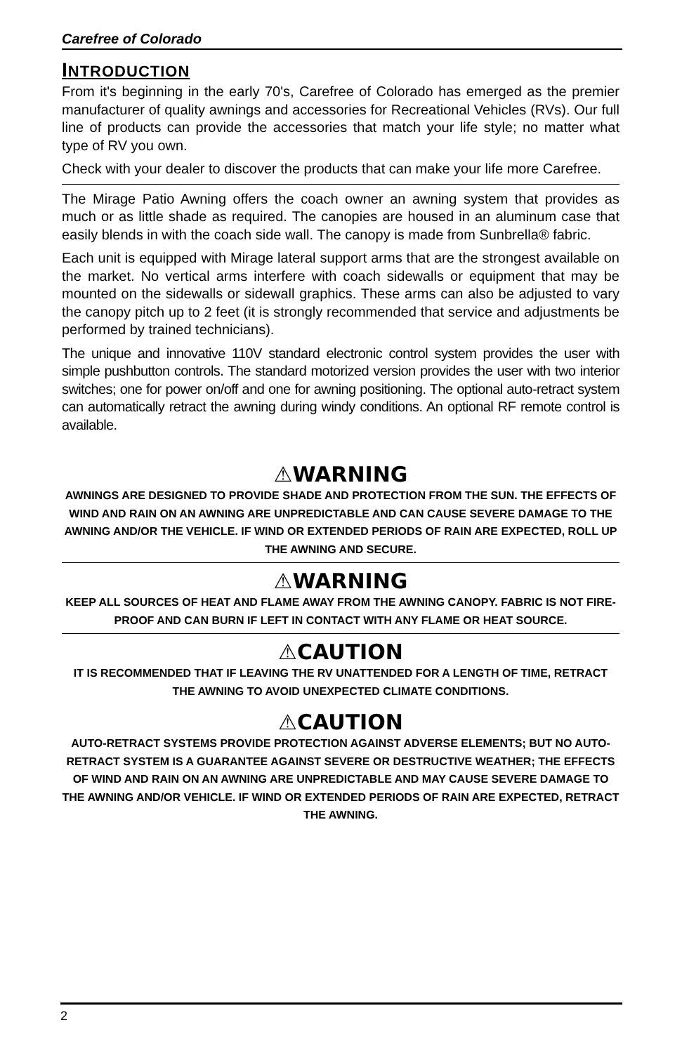Carefree of Colorado
INTRODUCTION
From it's beginning in the early 70's, Carefree of Colorado has emerged as the premier manufacturer of quality awnings and accessories for Recreational Vehicles (RVs). Our full line of products can provide the accessories that match your life style; no matter what type of RV you own.
Check with your dealer to discover the products that can make your life more Carefree.
The Mirage Patio Awning offers the coach owner an awning system that provides as much or as little shade as required. The canopies are housed in an aluminum case that easily blends in with the coach side wall. The canopy is made from Sunbrella® fabric.
Each unit is equipped with Mirage lateral support arms that are the strongest available on the market. No vertical arms interfere with coach sidewalls or equipment that may be mounted on the sidewalls or sidewall graphics. These arms can also be adjusted to vary the canopy pitch up to 2 feet (it is strongly recommended that service and adjustments be performed by trained technicians).
The unique and innovative 110V standard electronic control system provides the user with simple pushbutton controls. The standard motorized version provides the user with two interior switches; one for power on/off and one for awning positioning. The optional auto-retract system can automatically retract the awning during windy conditions. An optional RF remote control is available.
⚠WARNING
AWNINGS ARE DESIGNED TO PROVIDE SHADE AND PROTECTION FROM THE SUN. THE EFFECTS OF WIND AND RAIN ON AN AWNING ARE UNPREDICTABLE AND CAN CAUSE SEVERE DAMAGE TO THE AWNING AND/OR THE VEHICLE. IF WIND OR EXTENDED PERIODS OF RAIN ARE EXPECTED, ROLL UP THE AWNING AND SECURE.
⚠WARNING
KEEP ALL SOURCES OF HEAT AND FLAME AWAY FROM THE AWNING CANOPY. FABRIC IS NOT FIRE-PROOF AND CAN BURN IF LEFT IN CONTACT WITH ANY FLAME OR HEAT SOURCE.
⚠CAUTION
IT IS RECOMMENDED THAT IF LEAVING THE RV UNATTENDED FOR A LENGTH OF TIME, RETRACT THE AWNING TO AVOID UNEXPECTED CLIMATE CONDITIONS.
⚠CAUTION
AUTO-RETRACT SYSTEMS PROVIDE PROTECTION AGAINST ADVERSE ELEMENTS; BUT NO AUTO-RETRACT SYSTEM IS A GUARANTEE AGAINST SEVERE OR DESTRUCTIVE WEATHER; THE EFFECTS OF WIND AND RAIN ON AN AWNING ARE UNPREDICTABLE AND MAY CAUSE SEVERE DAMAGE TO THE AWNING AND/OR VEHICLE. IF WIND OR EXTENDED PERIODS OF RAIN ARE EXPECTED, RETRACT THE AWNING.
2